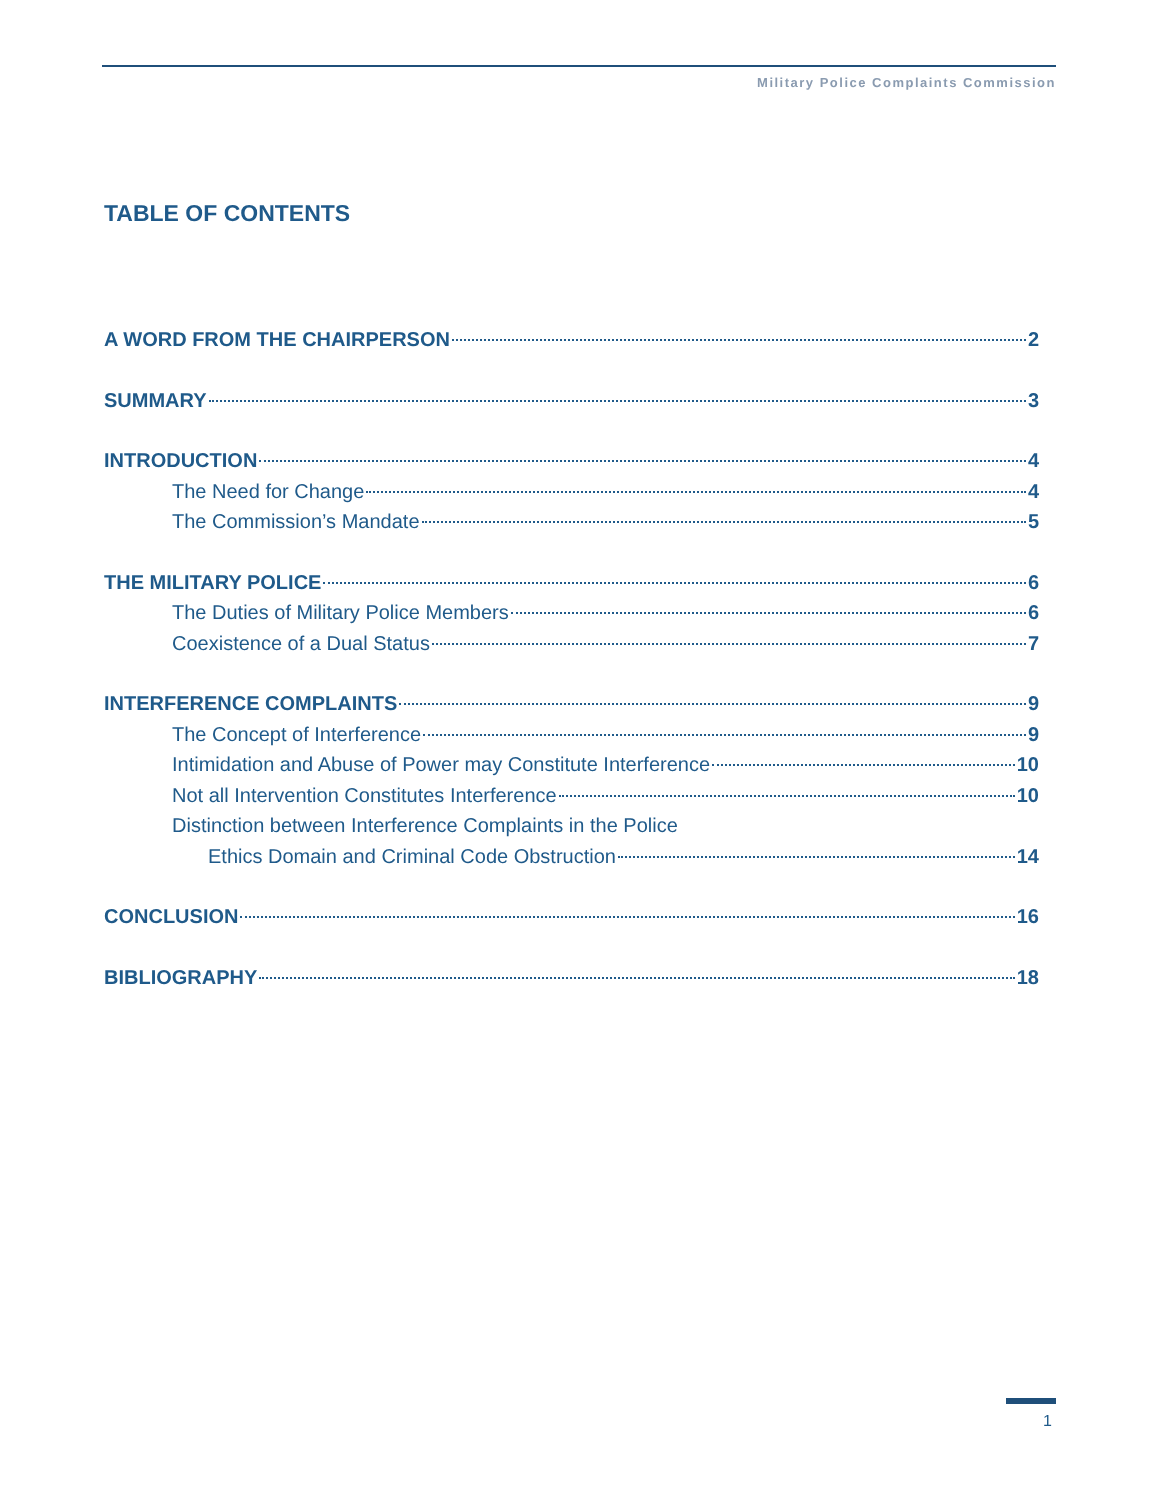Military Police Complaints Commission
TABLE OF CONTENTS
A WORD FROM THE CHAIRPERSON 2
SUMMARY 3
INTRODUCTION 4
The Need for Change 4
The Commission’s Mandate 5
THE MILITARY POLICE 6
The Duties of Military Police Members 6
Coexistence of a Dual Status 7
INTERFERENCE COMPLAINTS 9
The Concept of Interference 9
Intimidation and Abuse of Power may Constitute Interference 10
Not all Intervention Constitutes Interference 10
Distinction between Interference Complaints in the Police
Ethics Domain and Criminal Code Obstruction 14
CONCLUSION 16
BIBLIOGRAPHY 18
1